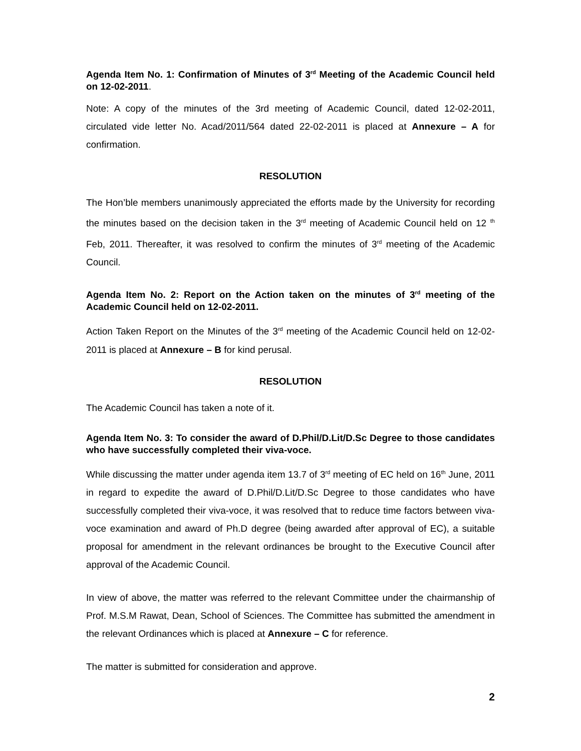Agenda Item No. 1: Confirmation of Minutes of 3<sup>rd</sup> Meeting of the Academic Council held on 12-02-2011.
Note: A copy of the minutes of the 3rd meeting of Academic Council, dated 12-02-2011, circulated vide letter No. Acad/2011/564 dated 22-02-2011 is placed at Annexure – A for confirmation.
RESOLUTION
The Hon’ble members unanimously appreciated the efforts made by the University for recording the minutes based on the decision taken in the 3<sup>rd</sup> meeting of Academic Council held on 12 <sup>th</sup> Feb, 2011. Thereafter, it was resolved to confirm the minutes of 3<sup>rd</sup> meeting of the Academic Council.
Agenda Item No. 2: Report on the Action taken on the minutes of 3<sup>rd</sup> meeting of the Academic Council held on 12-02-2011.
Action Taken Report on the Minutes of the 3<sup>rd</sup> meeting of the Academic Council held on 12-02-2011 is placed at Annexure – B for kind perusal.
RESOLUTION
The Academic Council has taken a note of it.
Agenda Item No. 3: To consider the award of D.Phil/D.Lit/D.Sc Degree to those candidates who have successfully completed their viva-voce.
While discussing the matter under agenda item 13.7 of 3<sup>rd</sup> meeting of EC held on 16<sup>th</sup> June, 2011 in regard to expedite the award of D.Phil/D.Lit/D.Sc Degree to those candidates who have successfully completed their viva-voce, it was resolved that to reduce time factors between viva-voce examination and award of Ph.D degree (being awarded after approval of EC), a suitable proposal for amendment in the relevant ordinances be brought to the Executive Council after approval of the Academic Council.
In view of above, the matter was referred to the relevant Committee under the chairmanship of Prof. M.S.M Rawat, Dean, School of Sciences. The Committee has submitted the amendment in the relevant Ordinances which is placed at Annexure – C for reference.
The matter is submitted for consideration and approve.
2